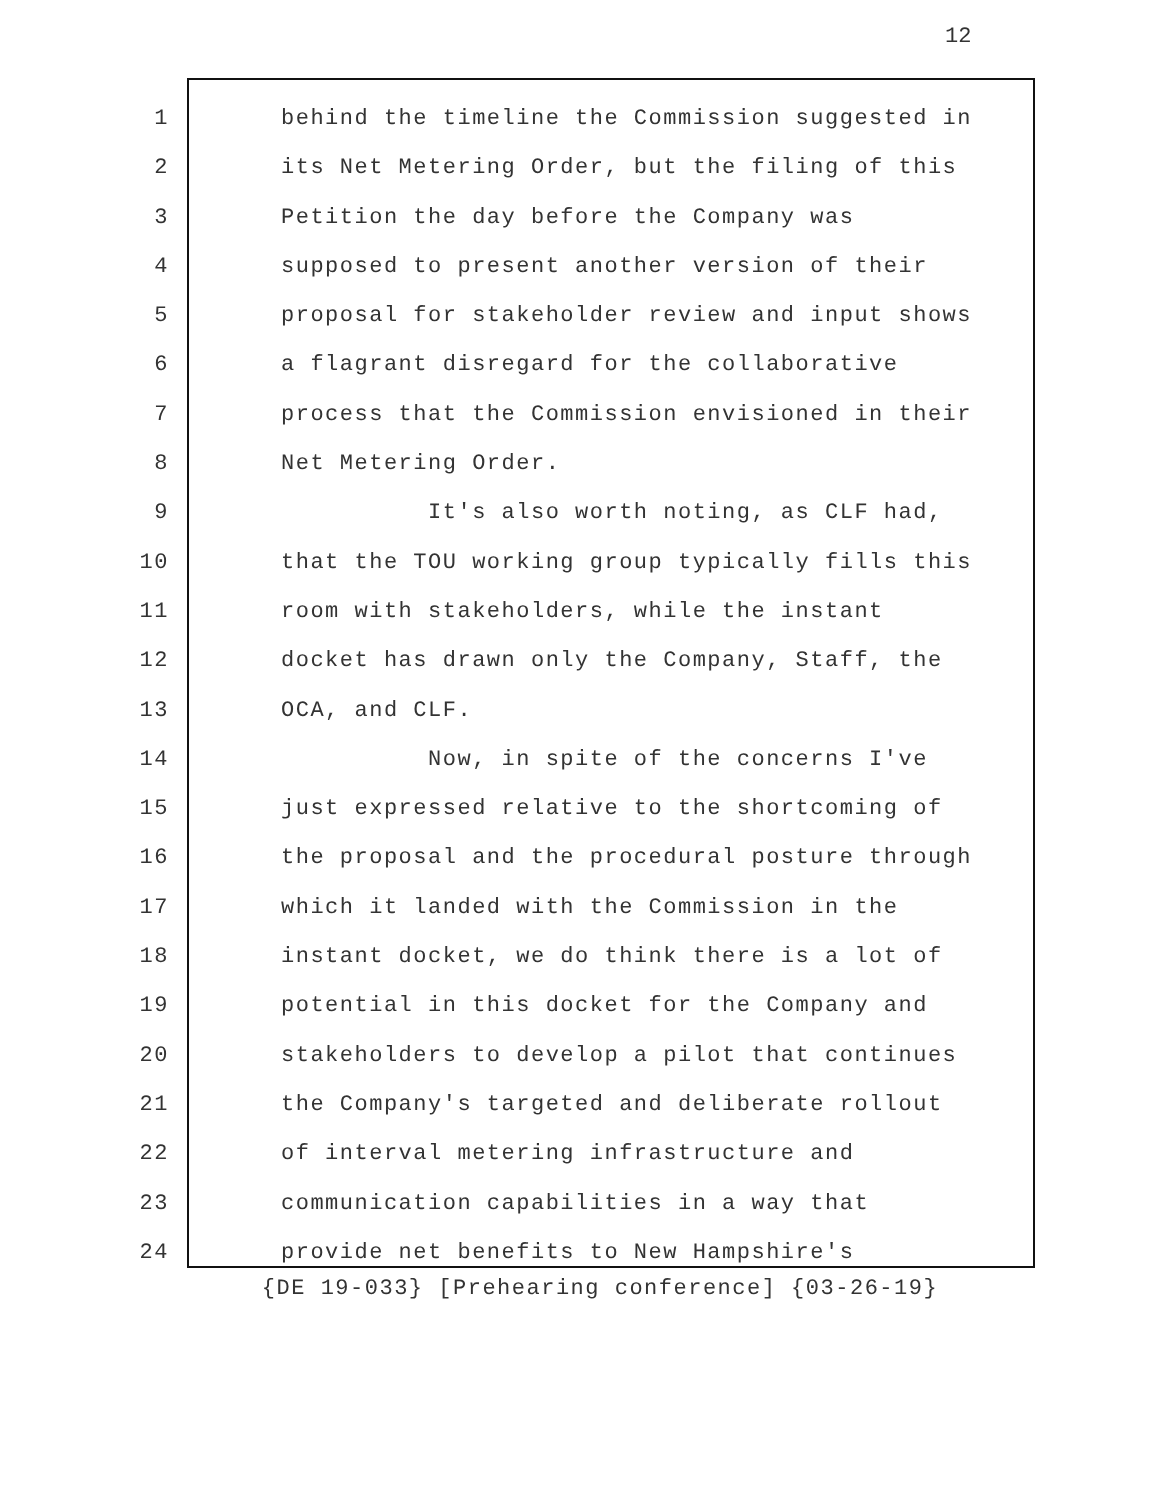12
1 behind the timeline the Commission suggested in
2 its Net Metering Order, but the filing of this
3 Petition the day before the Company was
4 supposed to present another version of their
5 proposal for stakeholder review and input shows
6 a flagrant disregard for the collaborative
7 process that the Commission envisioned in their
8 Net Metering Order.
9 It's also worth noting, as CLF had,
10 that the TOU working group typically fills this
11 room with stakeholders, while the instant
12 docket has drawn only the Company, Staff, the
13 OCA, and CLF.
14 Now, in spite of the concerns I've
15 just expressed relative to the shortcoming of
16 the proposal and the procedural posture through
17 which it landed with the Commission in the
18 instant docket, we do think there is a lot of
19 potential in this docket for the Company and
20 stakeholders to develop a pilot that continues
21 the Company's targeted and deliberate rollout
22 of interval metering infrastructure and
23 communication capabilities in a way that
24 provide net benefits to New Hampshire's
{DE 19-033} [Prehearing conference] {03-26-19}